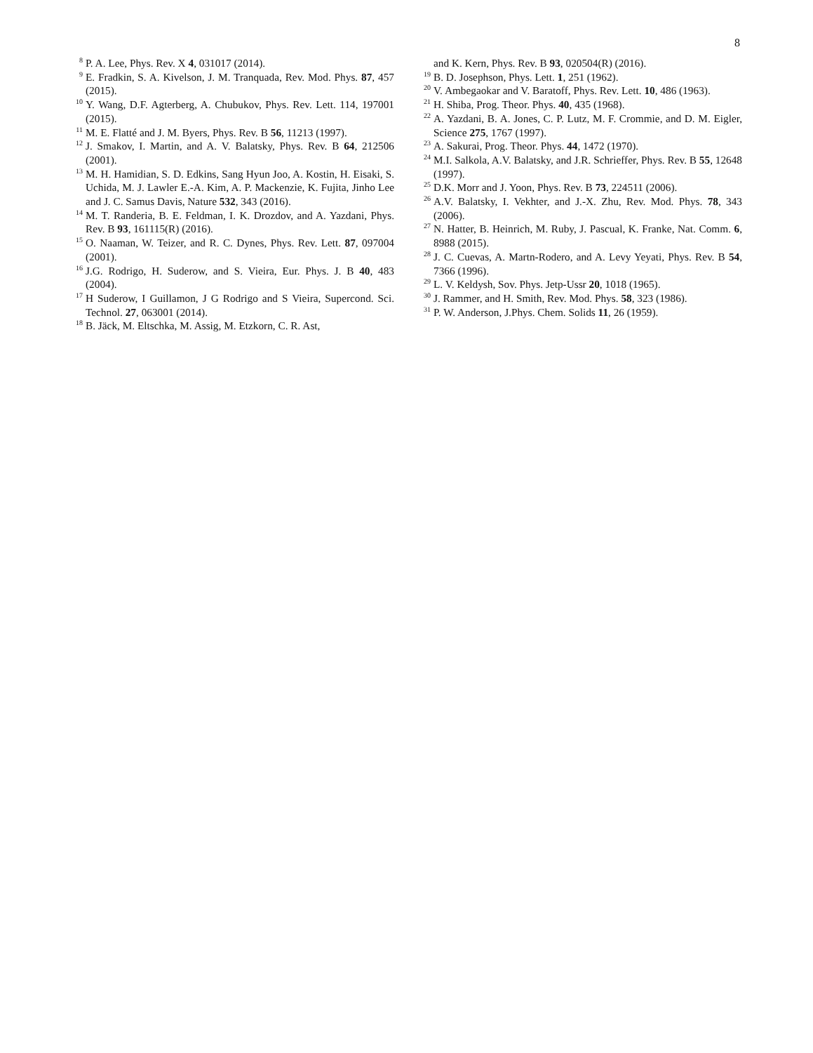8
<sup>8</sup> P. A. Lee, Phys. Rev. X 4, 031017 (2014).
<sup>9</sup> E. Fradkin, S. A. Kivelson, J. M. Tranquada, Rev. Mod. Phys. 87, 457 (2015).
<sup>10</sup> Y. Wang, D.F. Agterberg, A. Chubukov, Phys. Rev. Lett. 114, 197001 (2015).
<sup>11</sup> M. E. Flatté and J. M. Byers, Phys. Rev. B 56, 11213 (1997).
<sup>12</sup> J. Smakov, I. Martin, and A. V. Balatsky, Phys. Rev. B 64, 212506 (2001).
<sup>13</sup> M. H. Hamidian, S. D. Edkins, Sang Hyun Joo, A. Kostin, H. Eisaki, S. Uchida, M. J. Lawler E.-A. Kim, A. P. Mackenzie, K. Fujita, Jinho Lee and J. C. Samus Davis, Nature 532, 343 (2016).
<sup>14</sup> M. T. Randeria, B. E. Feldman, I. K. Drozdov, and A. Yazdani, Phys. Rev. B 93, 161115(R) (2016).
<sup>15</sup>O. Naaman, W. Teizer, and R. C. Dynes, Phys. Rev. Lett. 87, 097004 (2001).
<sup>16</sup> J.G. Rodrigo, H. Suderow, and S. Vieira, Eur. Phys. J. B 40, 483 (2004).
<sup>17</sup>H Suderow, I Guillamon, J G Rodrigo and S Vieira, Supercond. Sci. Technol. 27, 063001 (2014).
<sup>18</sup>B. Jäck, M. Eltschka, M. Assig, M. Etzkorn, C. R. Ast,
and K. Kern, Phys. Rev. B 93, 020504(R) (2016).
<sup>19</sup>B. D. Josephson, Phys. Lett. 1, 251 (1962).
<sup>20</sup> V. Ambegaokar and V. Baratoff, Phys. Rev. Lett. 10, 486 (1963).
<sup>21</sup>H. Shiba, Prog. Theor. Phys. 40, 435 (1968).
<sup>22</sup> A. Yazdani, B. A. Jones, C. P. Lutz, M. F. Crommie, and D. M. Eigler, Science 275, 1767 (1997).
<sup>23</sup> A. Sakurai, Prog. Theor. Phys. 44, 1472 (1970).
<sup>24</sup> M.I. Salkola, A.V. Balatsky, and J.R. Schrieffer, Phys. Rev. B 55, 12648 (1997).
<sup>25</sup> D.K. Morr and J. Yoon, Phys. Rev. B 73, 224511 (2006).
<sup>26</sup> A.V. Balatsky, I. Vekhter, and J.-X. Zhu, Rev. Mod. Phys. 78, 343 (2006).
<sup>27</sup>N. Hatter, B. Heinrich, M. Ruby, J. Pascual, K. Franke, Nat. Comm. 6, 8988 (2015).
<sup>28</sup> J. C. Cuevas, A. Martn-Rodero, and A. Levy Yeyati, Phys. Rev. B 54, 7366 (1996).
<sup>29</sup> L. V. Keldysh, Sov. Phys. Jetp-Ussr 20, 1018 (1965).
<sup>30</sup> J. Rammer, and H. Smith, Rev. Mod. Phys. 58, 323 (1986).
<sup>31</sup>P. W. Anderson, J.Phys. Chem. Solids 11, 26 (1959).